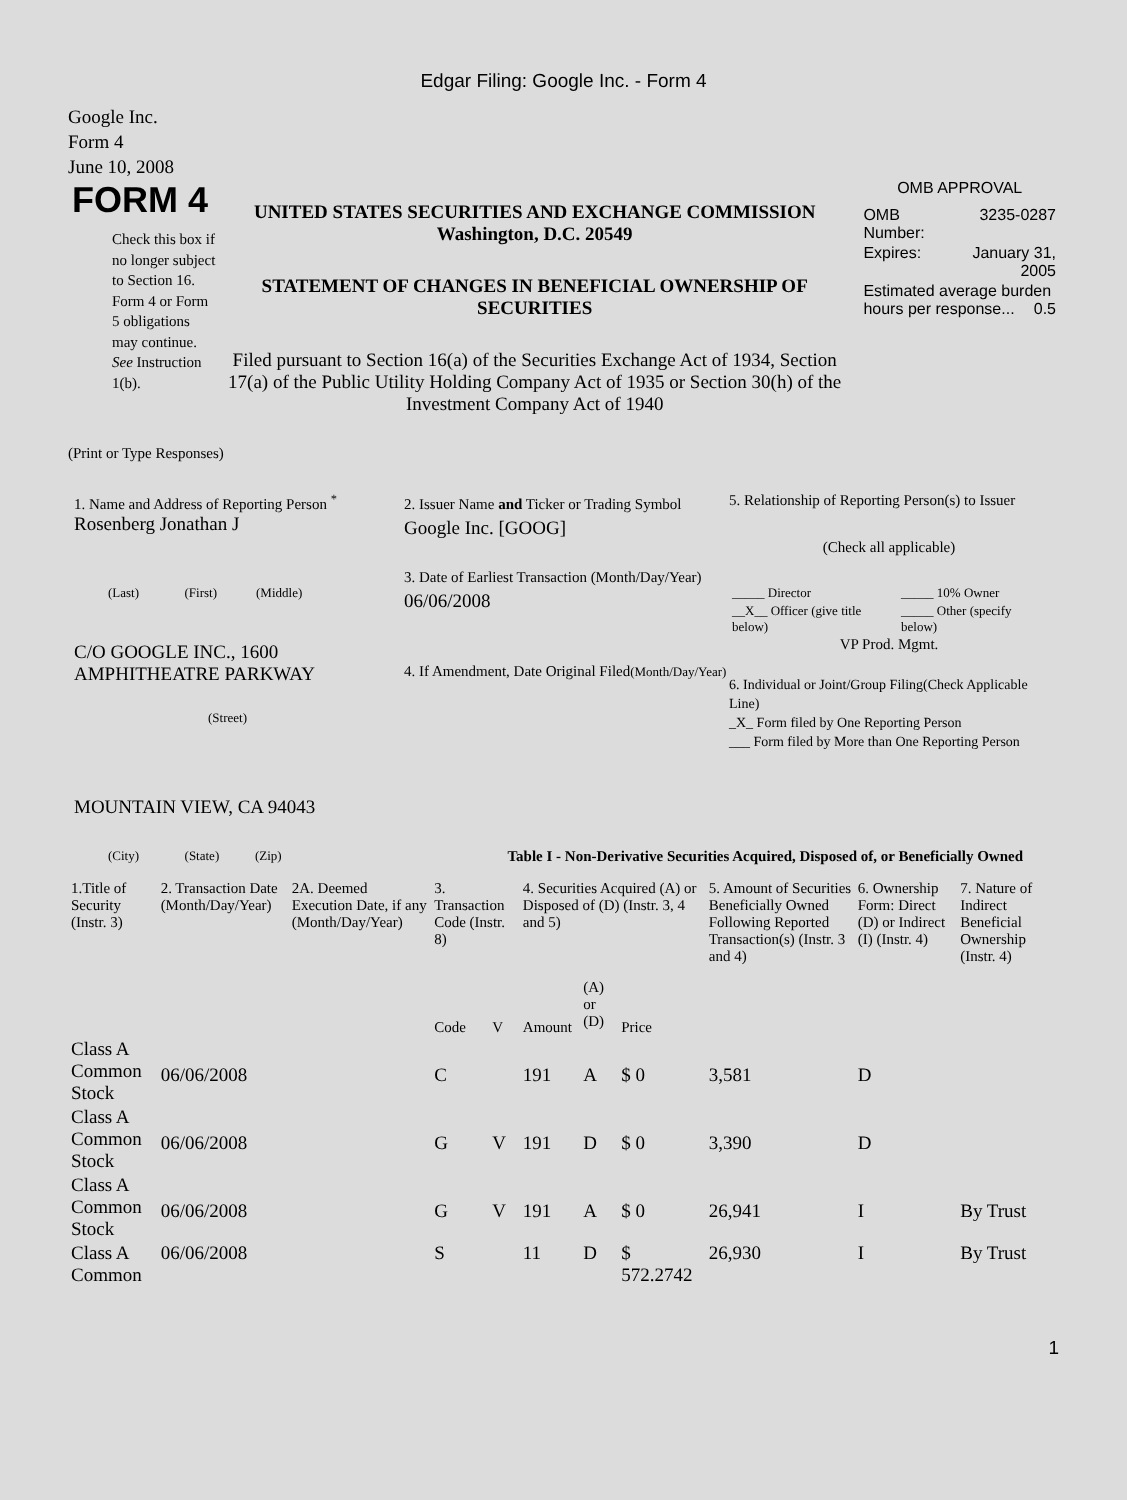Edgar Filing: Google Inc. - Form 4
Google Inc.
Form 4
June 10, 2008
FORM 4
Check this box if no longer subject to Section 16. Form 4 or Form 5 obligations may continue. See Instruction 1(b).
UNITED STATES SECURITIES AND EXCHANGE COMMISSION
Washington, D.C. 20549
STATEMENT OF CHANGES IN BENEFICIAL OWNERSHIP OF SECURITIES
Filed pursuant to Section 16(a) of the Securities Exchange Act of 1934, Section 17(a) of the Public Utility Holding Company Act of 1935 or Section 30(h) of the Investment Company Act of 1940
OMB APPROVAL
| OMB Number: | 3235-0287 |
| Expires: | January 31, 2005 |
| Estimated average burden hours per response... 0.5 | |
(Print or Type Responses)
1. Name and Address of Reporting Person <sup>*</sup>
Rosenberg Jonathan J
(Last) (First) (Middle)
C/O GOOGLE INC., 1600 AMPHITHEATRE PARKWAY
(Street)
MOUNTAIN VIEW, CA 94043
(City) (State) (Zip)
2. Issuer Name and Ticker or Trading Symbol
Google Inc. [GOOG]
3. Date of Earliest Transaction (Month/Day/Year)
06/06/2008
4. If Amendment, Date Original Filed(Month/Day/Year)
5. Relationship of Reporting Person(s) to Issuer
(Check all applicable)
| _____ Director | _____ 10% Owner |
| __X__ Officer (give title below) | _____ Other (specify below) |
VP Prod. Mgmt.
6. Individual or Joint/Group Filing(Check Applicable Line)
_X_ Form filed by One Reporting Person
___ Form filed by More than One Reporting Person
Table I - Non-Derivative Securities Acquired, Disposed of, or Beneficially Owned
| 1.Title of Security (Instr. 3) | 2. Transaction Date (Month/Day/Year) | 2A. Deemed Execution Date, if any (Month/Day/Year) | 3. Transaction Code (Instr. 8) | | 4. Securities Acquired (A) or Disposed of (D) (Instr. 3, 4 and 5) | | | 5. Amount of Securities Beneficially Owned Following Reported Transaction(s) (Instr. 3 and 4) | 6. Ownership Form: Direct (D) or Indirect (I) (Instr. 4) | 7. Nature of Indirect Beneficial Ownership (Instr. 4) |
| --- | --- | --- | --- | --- | --- | --- | --- | --- | --- | --- |
| | | | Code | V | Amount | (A) or (D) | Price | | | |
| Class A Common Stock | 06/06/2008 | | C | | 191 | A | $ 0 | 3,581 | D | |
| Class A Common Stock | 06/06/2008 | | G | V | 191 | D | $ 0 | 3,390 | D | |
| Class A Common Stock | 06/06/2008 | | G | V | 191 | A | $ 0 | 26,941 | I | By Trust |
| Class A Common | 06/06/2008 | | S | | 11 | D | $ 572.2742 | 26,930 | I | By Trust |
1